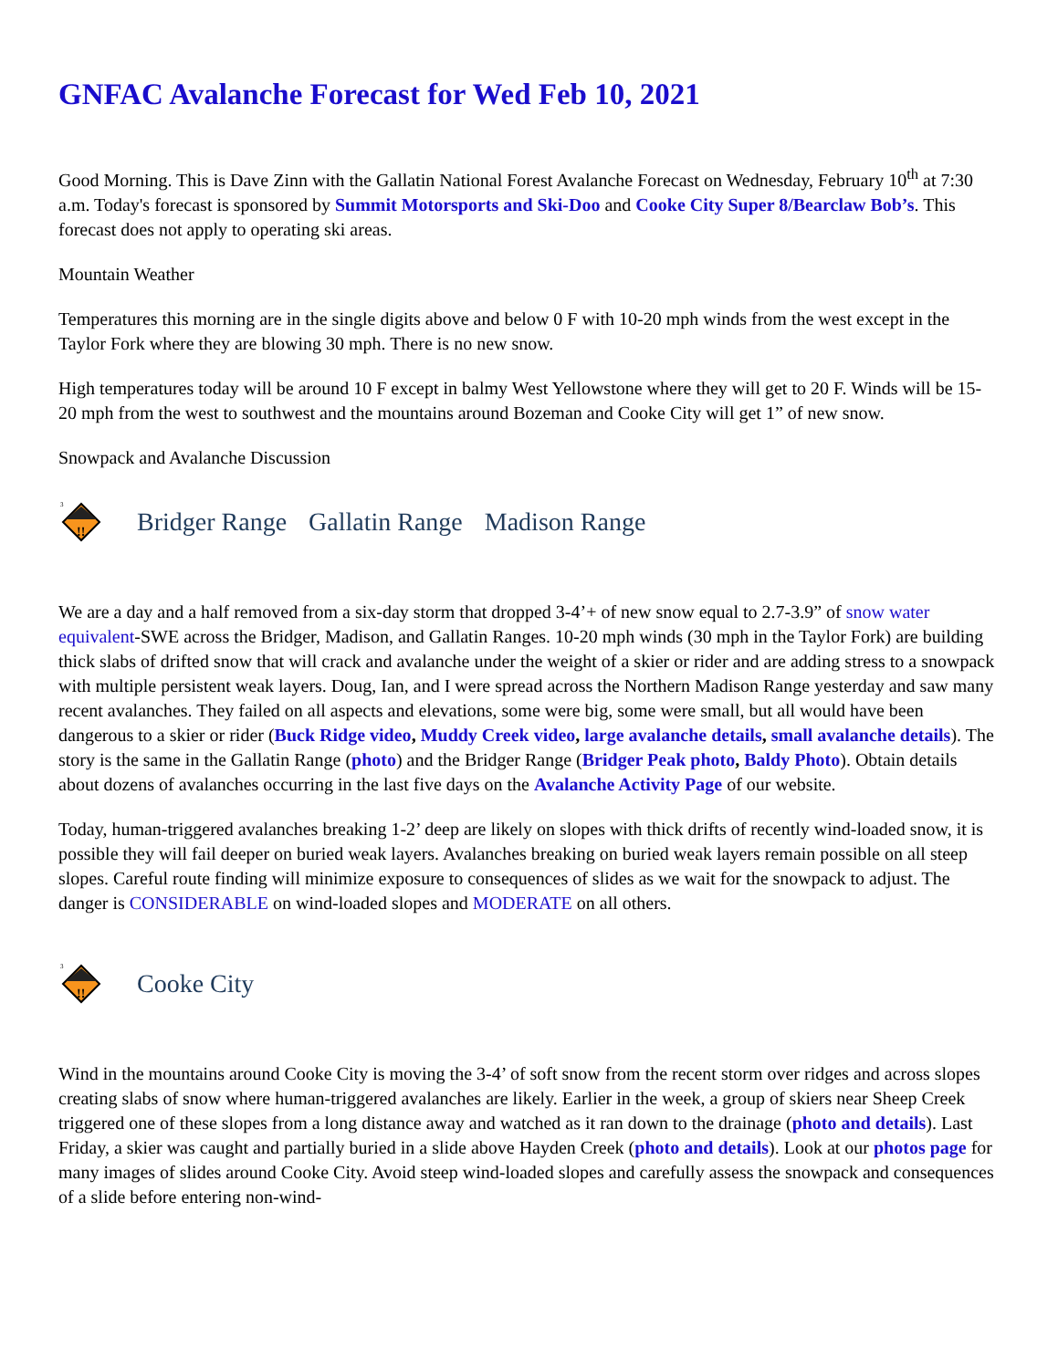GNFAC Avalanche Forecast for Wed Feb 10, 2021
Good Morning. This is Dave Zinn with the Gallatin National Forest Avalanche Forecast on Wednesday, February 10<sup>th</sup> at 7:30 a.m. Today's forecast is sponsored by Summit Motorsports and Ski-Doo and Cooke City Super 8/Bearclaw Bob’s. This forecast does not apply to operating ski areas.
Mountain Weather
Temperatures this morning are in the single digits above and below 0 F with 10-20 mph winds from the west except in the Taylor Fork where they are blowing 30 mph. There is no new snow.
High temperatures today will be around 10 F except in balmy West Yellowstone where they will get to 20 F. Winds will be 15-20 mph from the west to southwest and the mountains around Bozeman and Cooke City will get 1” of new snow.
Snowpack and Avalanche Discussion
!!
3
Bridger Range Gallatin Range Madison Range
We are a day and a half removed from a six-day storm that dropped 3-4’+ of new snow equal to 2.7-3.9” of snow water equivalent-SWE across the Bridger, Madison, and Gallatin Ranges. 10-20 mph winds (30 mph in the Taylor Fork) are building thick slabs of drifted snow that will crack and avalanche under the weight of a skier or rider and are adding stress to a snowpack with multiple persistent weak layers. Doug, Ian, and I were spread across the Northern Madison Range yesterday and saw many recent avalanches. They failed on all aspects and elevations, some were big, some were small, but all would have been dangerous to a skier or rider (Buck Ridge video, Muddy Creek video, large avalanche details, small avalanche details). The story is the same in the Gallatin Range (photo) and the Bridger Range (Bridger Peak photo, Baldy Photo). Obtain details about dozens of avalanches occurring in the last five days on the Avalanche Activity Page of our website.
Today, human-triggered avalanches breaking 1-2’ deep are likely on slopes with thick drifts of recently wind-loaded snow, it is possible they will fail deeper on buried weak layers. Avalanches breaking on buried weak layers remain possible on all steep slopes. Careful route finding will minimize exposure to consequences of slides as we wait for the snowpack to adjust. The danger is CONSIDERABLE on wind-loaded slopes and MODERATE on all others.
!!
3
Cooke City
Wind in the mountains around Cooke City is moving the 3-4’ of soft snow from the recent storm over ridges and across slopes creating slabs of snow where human-triggered avalanches are likely. Earlier in the week, a group of skiers near Sheep Creek triggered one of these slopes from a long distance away and watched as it ran down to the drainage (photo and details). Last Friday, a skier was caught and partially buried in a slide above Hayden Creek (photo and details). Look at our photos page for many images of slides around Cooke City. Avoid steep wind-loaded slopes and carefully assess the snowpack and consequences of a slide before entering non-wind-